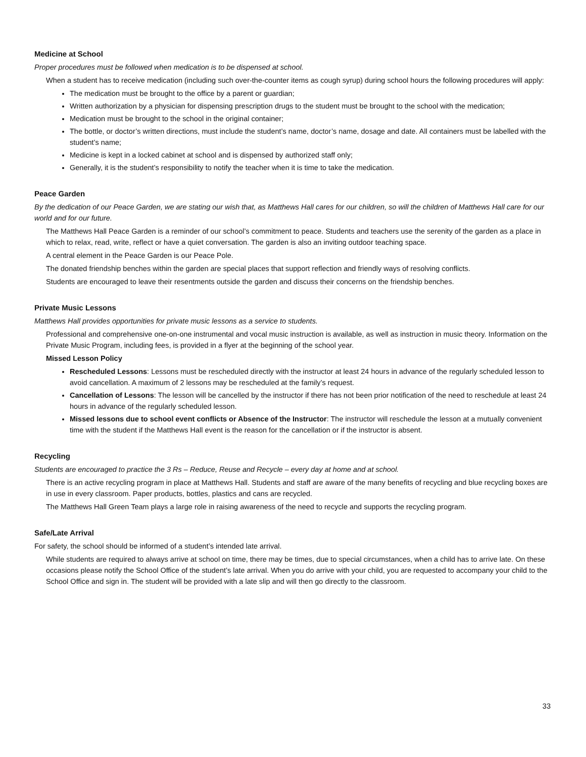Medicine at School
Proper procedures must be followed when medication is to be dispensed at school.
When a student has to receive medication (including such over-the-counter items as cough syrup) during school hours the following procedures will apply:
The medication must be brought to the office by a parent or guardian;
Written authorization by a physician for dispensing prescription drugs to the student must be brought to the school with the medication;
Medication must be brought to the school in the original container;
The bottle, or doctor’s written directions, must include the student’s name, doctor’s name, dosage and date. All containers must be labelled with the student’s name;
Medicine is kept in a locked cabinet at school and is dispensed by authorized staff only;
Generally, it is the student’s responsibility to notify the teacher when it is time to take the medication.
Peace Garden
By the dedication of our Peace Garden, we are stating our wish that, as Matthews Hall cares for our children, so will the children of Matthews Hall care for our world and for our future.
The Matthews Hall Peace Garden is a reminder of our school’s commitment to peace. Students and teachers use the serenity of the garden as a place in which to relax, read, write, reflect or have a quiet conversation. The garden is also an inviting outdoor teaching space.
A central element in the Peace Garden is our Peace Pole.
The donated friendship benches within the garden are special places that support reflection and friendly ways of resolving conflicts.
Students are encouraged to leave their resentments outside the garden and discuss their concerns on the friendship benches.
Private Music Lessons
Matthews Hall provides opportunities for private music lessons as a service to students.
Professional and comprehensive one-on-one instrumental and vocal music instruction is available, as well as instruction in music theory. Information on the Private Music Program, including fees, is provided in a flyer at the beginning of the school year.
Missed Lesson Policy
Rescheduled Lessons: Lessons must be rescheduled directly with the instructor at least 24 hours in advance of the regularly scheduled lesson to avoid cancellation. A maximum of 2 lessons may be rescheduled at the family’s request.
Cancellation of Lessons: The lesson will be cancelled by the instructor if there has not been prior notification of the need to reschedule at least 24 hours in advance of the regularly scheduled lesson.
Missed lessons due to school event conflicts or Absence of the Instructor: The instructor will reschedule the lesson at a mutually convenient time with the student if the Matthews Hall event is the reason for the cancellation or if the instructor is absent.
Recycling
Students are encouraged to practice the 3 Rs – Reduce, Reuse and Recycle – every day at home and at school.
There is an active recycling program in place at Matthews Hall. Students and staff are aware of the many benefits of recycling and blue recycling boxes are in use in every classroom. Paper products, bottles, plastics and cans are recycled.
The Matthews Hall Green Team plays a large role in raising awareness of the need to recycle and supports the recycling program.
Safe/Late Arrival
For safety, the school should be informed of a student’s intended late arrival.
While students are required to always arrive at school on time, there may be times, due to special circumstances, when a child has to arrive late. On these occasions please notify the School Office of the student’s late arrival. When you do arrive with your child, you are requested to accompany your child to the School Office and sign in. The student will be provided with a late slip and will then go directly to the classroom.
33